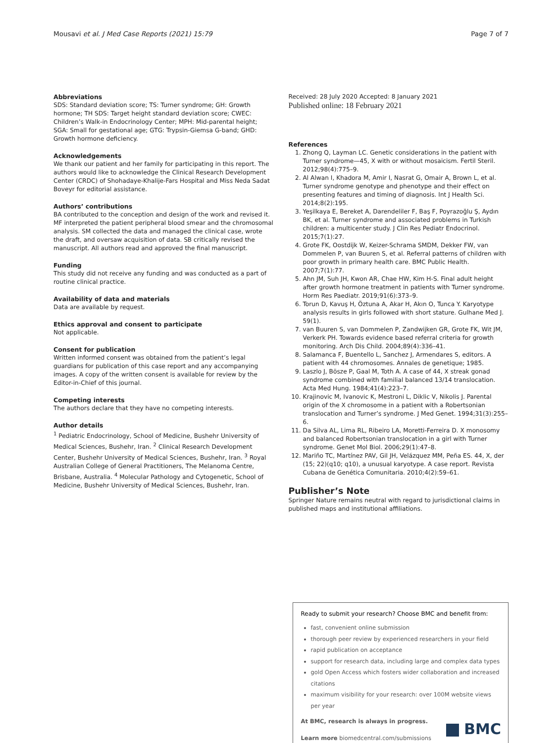Mousavi et al. J Med Case Reports (2021) 15:79 Page 7 of 7
Abbreviations
SDS: Standard deviation score; TS: Turner syndrome; GH: Growth hormone; TH SDS: Target height standard deviation score; CWEC: Children’s Walk-in Endocrinology Center; MPH: Mid-parental height; SGA: Small for gestational age; GTG: Trypsin-Giemsa G-band; GHD: Growth hormone deficiency.
Acknowledgements
We thank our patient and her family for participating in this report. The authors would like to acknowledge the Clinical Research Development Center (CRDC) of Shohadaye-Khalije-Fars Hospital and Miss Neda Sadat Boveyr for editorial assistance.
Authors’ contributions
BA contributed to the conception and design of the work and revised it. MF interpreted the patient peripheral blood smear and the chromosomal analysis. SM collected the data and managed the clinical case, wrote the draft, and oversaw acquisition of data. SB critically revised the manuscript. All authors read and approved the final manuscript.
Funding
This study did not receive any funding and was conducted as a part of routine clinical practice.
Availability of data and materials
Data are available by request.
Ethics approval and consent to participate
Not applicable.
Consent for publication
Written informed consent was obtained from the patient’s legal guardians for publication of this case report and any accompanying images. A copy of the written consent is available for review by the Editor-in-Chief of this journal.
Competing interests
The authors declare that they have no competing interests.
Author details
<sup>1</sup> Pediatric Endocrinology, School of Medicine, Bushehr University of Medical Sciences, Bushehr, Iran. <sup>2</sup> Clinical Research Development Center, Bushehr University of Medical Sciences, Bushehr, Iran. <sup>3</sup> Royal Australian College of General Practitioners, The Melanoma Centre, Brisbane, Australia. <sup>4</sup> Molecular Pathology and Cytogenetic, School of Medicine, Bushehr University of Medical Sciences, Bushehr, Iran.
Received: 28 July 2020 Accepted: 8 January 2021
Published online: 18 February 2021
References
1. Zhong Q, Layman LC. Genetic considerations in the patient with Turner syndrome—45, X with or without mosaicism. Fertil Steril. 2012;98(4):775–9.
2. Al Alwan I, Khadora M, Amir I, Nasrat G, Omair A, Brown L, et al. Turner syndrome genotype and phenotype and their effect on presenting features and timing of diagnosis. Int J Health Sci. 2014;8(2):195.
3. Yeşilkaya E, Bereket A, Darendeliler F, Baş F, Poyrazoğlu Ş, Aydın BK, et al. Turner syndrome and associated problems in Turkish children: a multicenter study. J Clin Res Pediatr Endocrinol. 2015;7(1):27.
4. Grote FK, Oostdijk W, Keizer-Schrama SMDM, Dekker FW, van Dommelen P, van Buuren S, et al. Referral patterns of children with poor growth in primary health care. BMC Public Health. 2007;7(1):77.
5. Ahn JM, Suh JH, Kwon AR, Chae HW, Kim H-S. Final adult height after growth hormone treatment in patients with Turner syndrome. Horm Res Paediatr. 2019;91(6):373–9.
6. Torun D, Kavuş H, Öztuna A, Akar H, Akın O, Tunca Y. Karyotype analysis results in girls followed with short stature. Gulhane Med J. 59(1).
7. van Buuren S, van Dommelen P, Zandwijken GR, Grote FK, Wit JM, Verkerk PH. Towards evidence based referral criteria for growth monitoring. Arch Dis Child. 2004;89(4):336–41.
8. Salamanca F, Buentello L, Sanchez J, Armendares S, editors. A patient with 44 chromosomes. Annales de genetique; 1985.
9. Laszlo J, Bösze P, Gaal M, Toth A. A case of 44, X streak gonad syndrome combined with familial balanced 13/14 translocation. Acta Med Hung. 1984;41(4):223–7.
10. Krajinovic M, Ivanovic K, Mestroni L, Diklic V, Nikolis J. Parental origin of the X chromosome in a patient with a Robertsonian translocation and Turner’s syndrome. J Med Genet. 1994;31(3):255–6.
11. Da Silva AL, Lima RL, Ribeiro LA, Moretti-Ferreira D. X monosomy and balanced Robertsonian translocation in a girl with Turner syndrome. Genet Mol Biol. 2006;29(1):47–8.
12. Mariño TC, Martínez PAV, Gil JH, Velázquez MM, Peña ES. 44, X, der (15; 22)(q10; q10), a unusual karyotype. A case report. Revista Cubana de Genética Comunitaria. 2010;4(2):59–61.
Publisher’s Note
Springer Nature remains neutral with regard to jurisdictional claims in published maps and institutional affiliations.
Ready to submit your research? Choose BMC and benefit from:
fast, convenient online submission
thorough peer review by experienced researchers in your field
rapid publication on acceptance
support for research data, including large and complex data types
gold Open Access which fosters wider collaboration and increased citations
maximum visibility for your research: over 100M website views per year
At BMC, research is always in progress.
Learn more biomedcentral.com/submissions
BMC